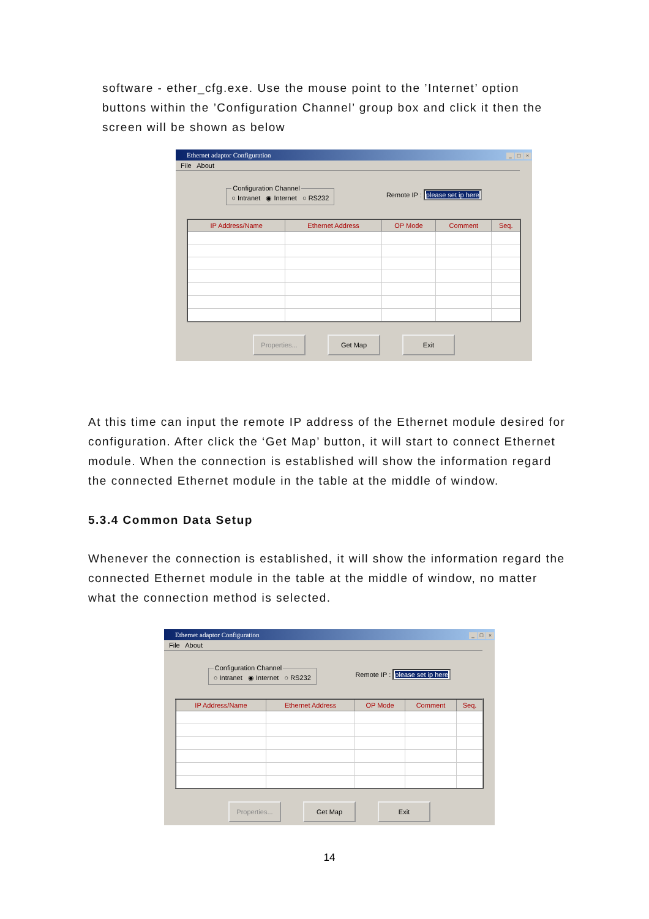software - ether_cfg.exe. Use the mouse point to the ’Internet’ option buttons within the ’Configuration Channel’ group box and click it then the screen will be shown as below
Ethernet adaptor Configuration _ □ ×
File About
Configuration Channel○ Intranet ◉ Internet ○ RS232
Remote IP : please set ip here
| IP Address/Name | Ethernet Address | OP Mode | Comment | Seq. |
| --- | --- | --- | --- | --- |
Properties...
Get Map Exit
At this time can input the remote IP address of the Ethernet module desired for configuration. After click the ‘Get Map’ button, it will start to connect Ethernet module. When the connection is established will show the information regard the connected Ethernet module in the table at the middle of window.
5.3.4 Common Data Setup
Whenever the connection is established, it will show the information regard the connected Ethernet module in the table at the middle of window, no matter what the connection method is selected.
Ethernet adaptor Configuration _ □ ×
File About
Configuration Channel○ Intranet ◉ Internet ○ RS232
Remote IP : please set ip here
| IP Address/Name | Ethernet Address | OP Mode | Comment | Seq. |
| --- | --- | --- | --- | --- |
Properties...
Get Map Exit
14